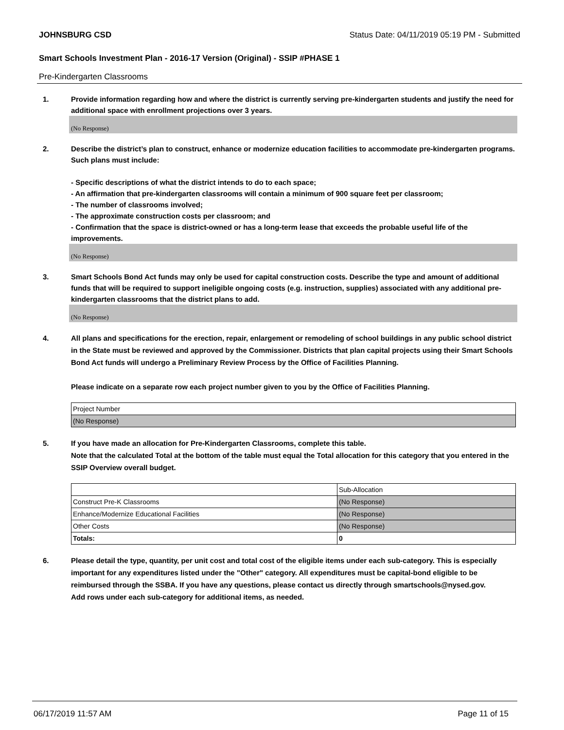JOHNSBURG CSD Status Date: 04/11/2019 05:19 PM - Submitted
Smart Schools Investment Plan - 2016-17 Version (Original) - SSIP #PHASE 1
Pre-Kindergarten Classrooms
1. Provide information regarding how and where the district is currently serving pre-kindergarten students and justify the need for additional space with enrollment projections over 3 years.
(No Response)
2. Describe the district’s plan to construct, enhance or modernize education facilities to accommodate pre-kindergarten programs. Such plans must include:
- Specific descriptions of what the district intends to do to each space;
- An affirmation that pre-kindergarten classrooms will contain a minimum of 900 square feet per classroom;
- The number of classrooms involved;
- The approximate construction costs per classroom; and
- Confirmation that the space is district-owned or has a long-term lease that exceeds the probable useful life of the improvements.
(No Response)
3. Smart Schools Bond Act funds may only be used for capital construction costs. Describe the type and amount of additional funds that will be required to support ineligible ongoing costs (e.g. instruction, supplies) associated with any additional pre-kindergarten classrooms that the district plans to add.
(No Response)
4. All plans and specifications for the erection, repair, enlargement or remodeling of school buildings in any public school district in the State must be reviewed and approved by the Commissioner. Districts that plan capital projects using their Smart Schools Bond Act funds will undergo a Preliminary Review Process by the Office of Facilities Planning.
Please indicate on a separate row each project number given to you by the Office of Facilities Planning.
| Project Number |
| (No Response) |
5. If you have made an allocation for Pre-Kindergarten Classrooms, complete this table.
Note that the calculated Total at the bottom of the table must equal the Total allocation for this category that you entered in the SSIP Overview overall budget.
| | Sub-Allocation |
| Construct Pre-K Classrooms | (No Response) |
| Enhance/Modernize Educational Facilities | (No Response) |
| Other Costs | (No Response) |
| Totals: | 0 |
6. Please detail the type, quantity, per unit cost and total cost of the eligible items under each sub-category. This is especially important for any expenditures listed under the "Other" category. All expenditures must be capital-bond eligible to be reimbursed through the SSBA. If you have any questions, please contact us directly through smartschools@nysed.gov.
Add rows under each sub-category for additional items, as needed.
06/17/2019 11:57 AM Page 11 of 15